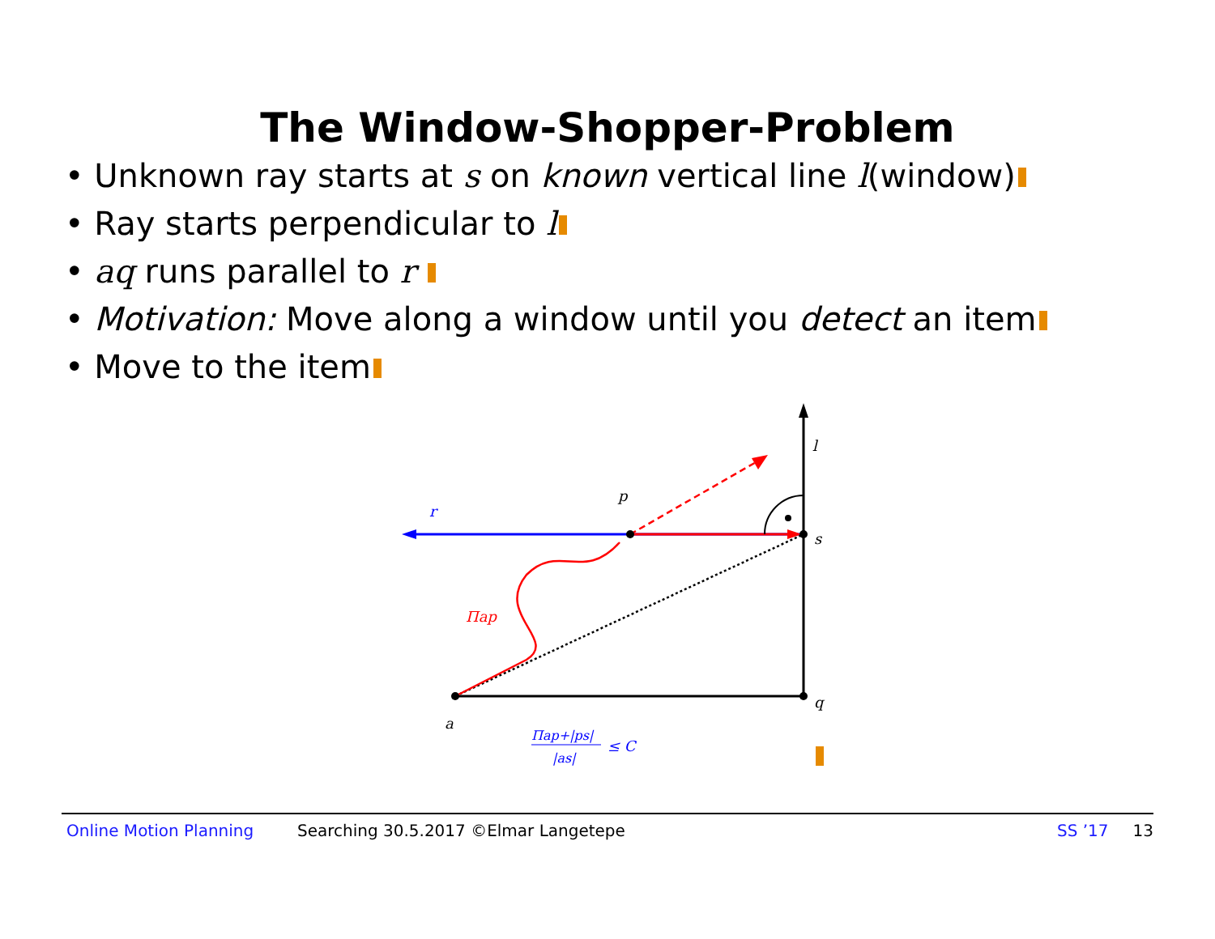The Window-Shopper-Problem
• Unknown ray starts at s on known vertical line l(window)
• Ray starts perpendicular to l
• aq runs parallel to r
• Motivation: Move along a window until you detect an item
• Move to the item
l
s
q
a
p
r
Πap
Πap+|ps|
|as|
≤ C
Online Motion Planning Searching 30.5.2017 ©Elmar Langetepe SS ’17 13